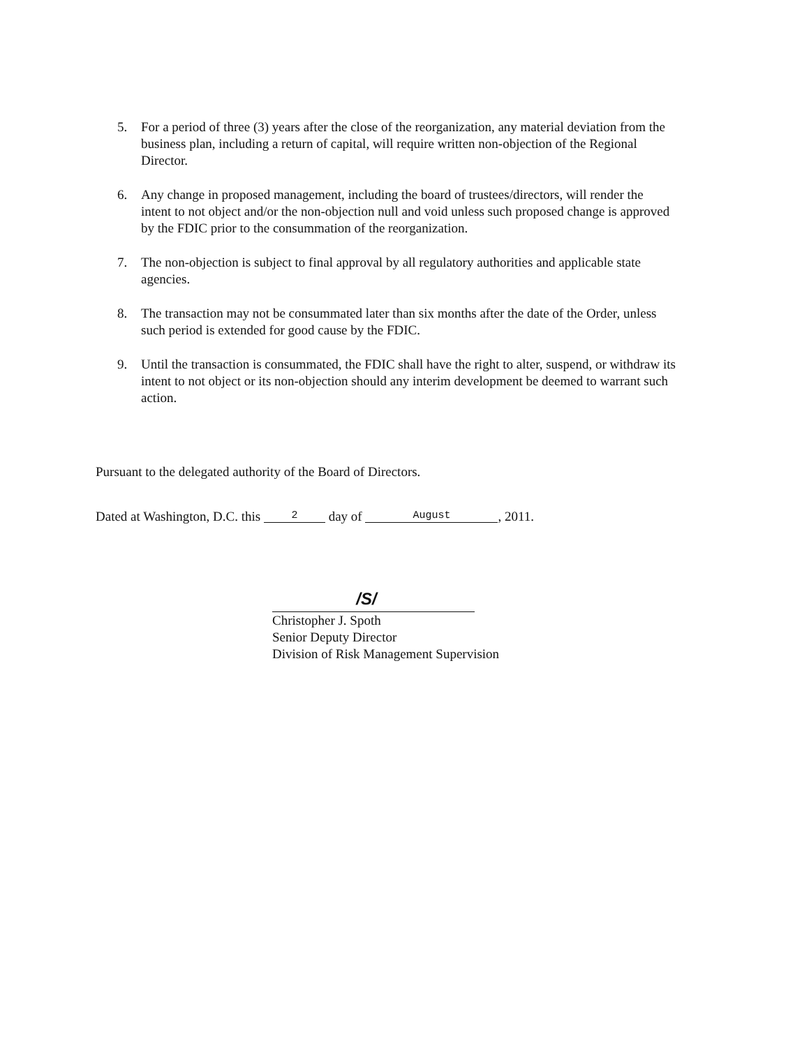5. For a period of three (3) years after the close of the reorganization, any material deviation from the business plan, including a return of capital, will require written non-objection of the Regional Director.
6. Any change in proposed management, including the board of trustees/directors, will render the intent to not object and/or the non-objection null and void unless such proposed change is approved by the FDIC prior to the consummation of the reorganization.
7. The non-objection is subject to final approval by all regulatory authorities and applicable state agencies.
8. The transaction may not be consummated later than six months after the date of the Order, unless such period is extended for good cause by the FDIC.
9. Until the transaction is consummated, the FDIC shall have the right to alter, suspend, or withdraw its intent to not object or its non-objection should any interim development be deemed to warrant such action.
Pursuant to the delegated authority of the Board of Directors.
Dated at Washington, D.C. this 2 day of August, 2011.
/S/
Christopher J. Spoth
Senior Deputy Director
Division of Risk Management Supervision